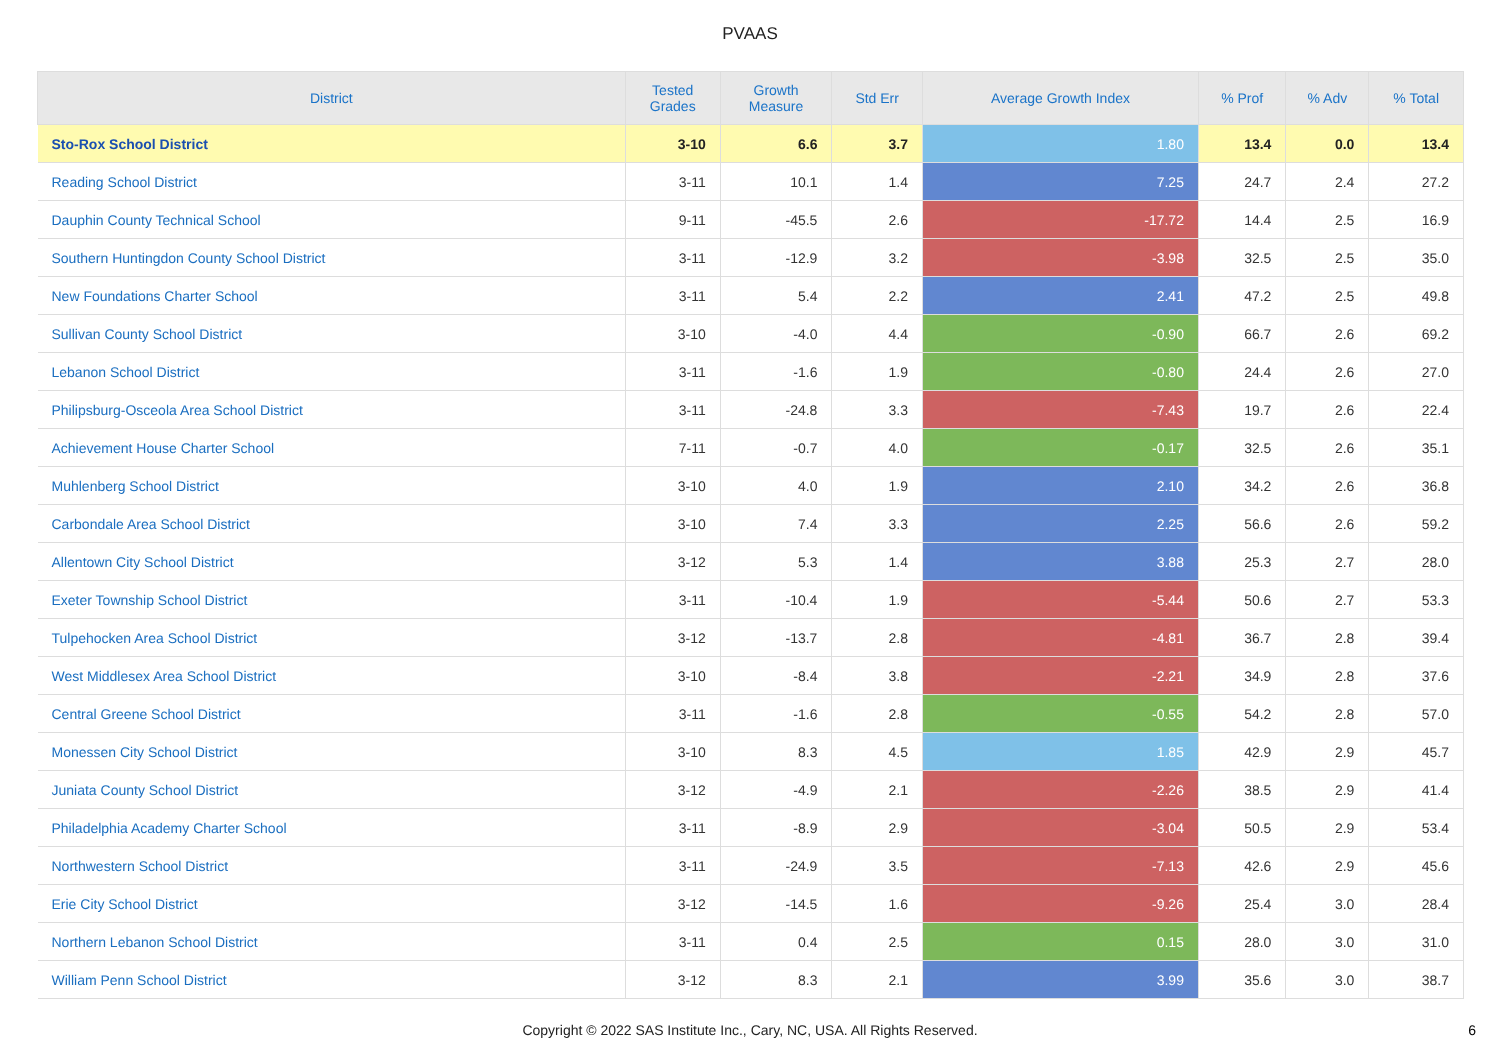PVAAS
| District | Tested Grades | Growth Measure | Std Err | Average Growth Index | % Prof | % Adv | % Total |
| --- | --- | --- | --- | --- | --- | --- | --- |
| Sto-Rox School District | 3-10 | 6.6 | 3.7 | 1.80 | 13.4 | 0.0 | 13.4 |
| Reading School District | 3-11 | 10.1 | 1.4 | 7.25 | 24.7 | 2.4 | 27.2 |
| Dauphin County Technical School | 9-11 | -45.5 | 2.6 | -17.72 | 14.4 | 2.5 | 16.9 |
| Southern Huntingdon County School District | 3-11 | -12.9 | 3.2 | -3.98 | 32.5 | 2.5 | 35.0 |
| New Foundations Charter School | 3-11 | 5.4 | 2.2 | 2.41 | 47.2 | 2.5 | 49.8 |
| Sullivan County School District | 3-10 | -4.0 | 4.4 | -0.90 | 66.7 | 2.6 | 69.2 |
| Lebanon School District | 3-11 | -1.6 | 1.9 | -0.80 | 24.4 | 2.6 | 27.0 |
| Philipsburg-Osceola Area School District | 3-11 | -24.8 | 3.3 | -7.43 | 19.7 | 2.6 | 22.4 |
| Achievement House Charter School | 7-11 | -0.7 | 4.0 | -0.17 | 32.5 | 2.6 | 35.1 |
| Muhlenberg School District | 3-10 | 4.0 | 1.9 | 2.10 | 34.2 | 2.6 | 36.8 |
| Carbondale Area School District | 3-10 | 7.4 | 3.3 | 2.25 | 56.6 | 2.6 | 59.2 |
| Allentown City School District | 3-12 | 5.3 | 1.4 | 3.88 | 25.3 | 2.7 | 28.0 |
| Exeter Township School District | 3-11 | -10.4 | 1.9 | -5.44 | 50.6 | 2.7 | 53.3 |
| Tulpehocken Area School District | 3-12 | -13.7 | 2.8 | -4.81 | 36.7 | 2.8 | 39.4 |
| West Middlesex Area School District | 3-10 | -8.4 | 3.8 | -2.21 | 34.9 | 2.8 | 37.6 |
| Central Greene School District | 3-11 | -1.6 | 2.8 | -0.55 | 54.2 | 2.8 | 57.0 |
| Monessen City School District | 3-10 | 8.3 | 4.5 | 1.85 | 42.9 | 2.9 | 45.7 |
| Juniata County School District | 3-12 | -4.9 | 2.1 | -2.26 | 38.5 | 2.9 | 41.4 |
| Philadelphia Academy Charter School | 3-11 | -8.9 | 2.9 | -3.04 | 50.5 | 2.9 | 53.4 |
| Northwestern School District | 3-11 | -24.9 | 3.5 | -7.13 | 42.6 | 2.9 | 45.6 |
| Erie City School District | 3-12 | -14.5 | 1.6 | -9.26 | 25.4 | 3.0 | 28.4 |
| Northern Lebanon School District | 3-11 | 0.4 | 2.5 | 0.15 | 28.0 | 3.0 | 31.0 |
| William Penn School District | 3-12 | 8.3 | 2.1 | 3.99 | 35.6 | 3.0 | 38.7 |
Copyright © 2022 SAS Institute Inc., Cary, NC, USA. All Rights Reserved.
6